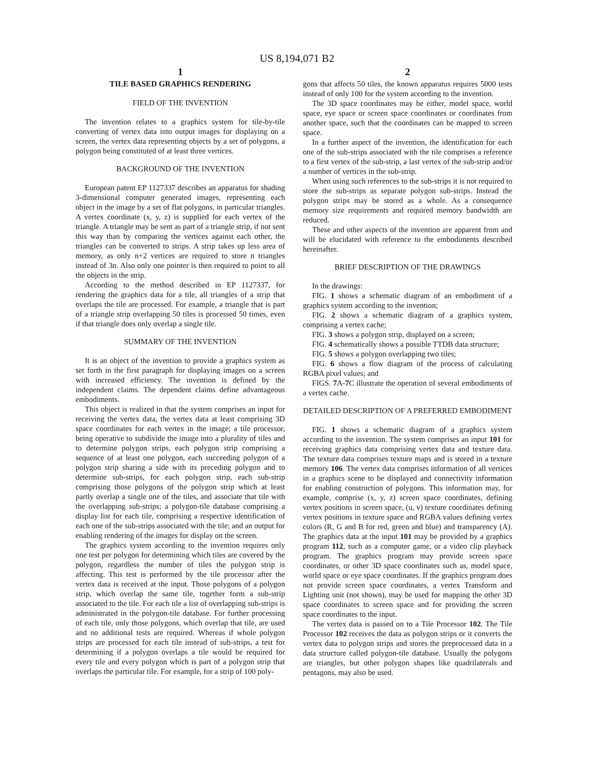US 8,194,071 B2
1
TILE BASED GRAPHICS RENDERING
FIELD OF THE INVENTION
The invention relates to a graphics system for tile-by-tile converting of vertex data into output images for displaying on a screen, the vertex data representing objects by a set of polygons, a polygon being constituted of at least three vertices.
BACKGROUND OF THE INVENTION
European patent EP 1127337 describes an apparatus for shading 3-dimensional computer generated images, representing each object in the image by a set of flat polygons, in particular triangles. A vertex coordinate (x, y, z) is supplied for each vertex of the triangle. A triangle may be sent as part of a triangle strip, if not sent this way than by comparing the vertices against each other, the triangles can be converted to strips. A strip takes up less area of memory, as only n+2 vertices are required to store n triangles instead of 3n. Also only one pointer is then required to point to all the objects in the strip.
According to the method described in EP 1127337, for rendering the graphics data for a tile, all triangles of a strip that overlaps the tile are processed. For example, a triangle that is part of a triangle strip overlapping 50 tiles is processed 50 times, even if that triangle does only overlap a single tile.
SUMMARY OF THE INVENTION
It is an object of the invention to provide a graphics system as set forth in the first paragraph for displaying images on a screen with increased efficiency. The invention is defined by the independent claims. The dependent claims define advantageous embodiments.
This object is realized in that the system comprises an input for receiving the vertex data, the vertex data at least comprising 3D space coordinates for each vertex in the image; a tile processor, being operative to subdivide the image into a plurality of tiles and to determine polygon strips, each polygon strip comprising a sequence of at least one polygon, each succeeding polygon of a polygon strip sharing a side with its preceding polygon and to determine sub-strips, for each polygon strip, each sub-strip comprising those polygons of the polygon strip which at least partly overlap a single one of the tiles, and associate that tile with the overlapping sub-strips; a polygon-tile database comprising a display list for each tile, comprising a respective identification of each one of the sub-strips associated with the tile; and an output for enabling rendering of the images for display on the screen.
The graphics system according to the invention requires only one test per polygon for determining which tiles are covered by the polygon, regardless the number of tiles the polygon strip is affecting. This test is performed by the tile processor after the vertex data is received at the input. Those polygons of a polygon strip, which overlap the same tile, together form a sub-strip associated to the tile. For each tile a list of overlapping sub-strips is administrated in the polygon-tile database. For further processing of each tile, only those polygons, which overlap that tile, are used and no additional tests are required. Whereas if whole polygon strips are processed for each tile instead of sub-strips, a test for determining if a polygon overlaps a tile would be required for every tile and every polygon which is part of a polygon strip that overlaps the particular tile. For example, for a strip of 100 poly-
2
gons that affects 50 tiles, the known apparatus requires 5000 tests instead of only 100 for the system according to the invention.
The 3D space coordinates may be either, model space, world space, eye space or screen space coordinates or coordinates from another space, such that the coordinates can be mapped to screen space.
In a further aspect of the invention, the identification for each one of the sub-strips associated with the tile comprises a reference to a first vertex of the sub-strip, a last vertex of the sub-strip and/or a number of vertices in the sub-strip.
When using such references to the sub-strips it is not required to store the sub-strips as separate polygon sub-strips. Instead the polygon strips may be stored as a whole. As a consequence memory size requirements and required memory bandwidth are reduced.
These and other aspects of the invention are apparent from and will be elucidated with reference to the embodiments described hereinafter.
BRIEF DESCRIPTION OF THE DRAWINGS
In the drawings:
FIG. 1 shows a schematic diagram of an embodiment of a graphics system according to the invention;
FIG. 2 shows a schematic diagram of a graphics system, comprising a vertex cache;
FIG. 3 shows a polygon strip, displayed on a screen;
FIG. 4 schematically shows a possible TTDB data structure;
FIG. 5 shows a polygon overlapping two tiles;
FIG. 6 shows a flow diagram of the process of calculating RGBA pixel values; and
FIGS. 7 A-7 C illustrate the operation of several embodiments of a vertex cache.
DETAILED DESCRIPTION OF A PREFERRED EMBODIMENT
FIG. 1 shows a schematic diagram of a graphics system according to the invention. The system comprises an input 101 for receiving graphics data comprising vertex data and texture data. The texture data comprises texture maps and is stored in a texture memory 106. The vertex data comprises information of all vertices in a graphics scene to be displayed and connectivity information for enabling construction of polygons. This information may, for example, comprise (x, y, z) screen space coordinates, defining vertex positions in screen space, (u, v) texture coordinates defining vertex positions in texture space and RGBA values defining vertex colors (R, G and B for red, green and blue) and transparency (A). The graphics data at the input 101 may be provided by a graphics program 112, such as a computer game, or a video clip playback program. The graphics program may provide screen space coordinates, or other 3D space coordinates such as, model space, world space or eye space coordinates. If the graphics program does not provide screen space coordinates, a vertex Transform and Lighting unit (not shown), may be used for mapping the other 3D space coordinates to screen space and for providing the screen space coordinates to the input.
The vertex data is passed on to a Tile Processor 102. The Tile Processor 102 receives the data as polygon strips or it converts the vertex data to polygon strips and stores the preprocessed data in a data structure called polygon-tile database. Usually the polygons are triangles, but other polygon shapes like quadrilaterals and pentagons, may also be used.